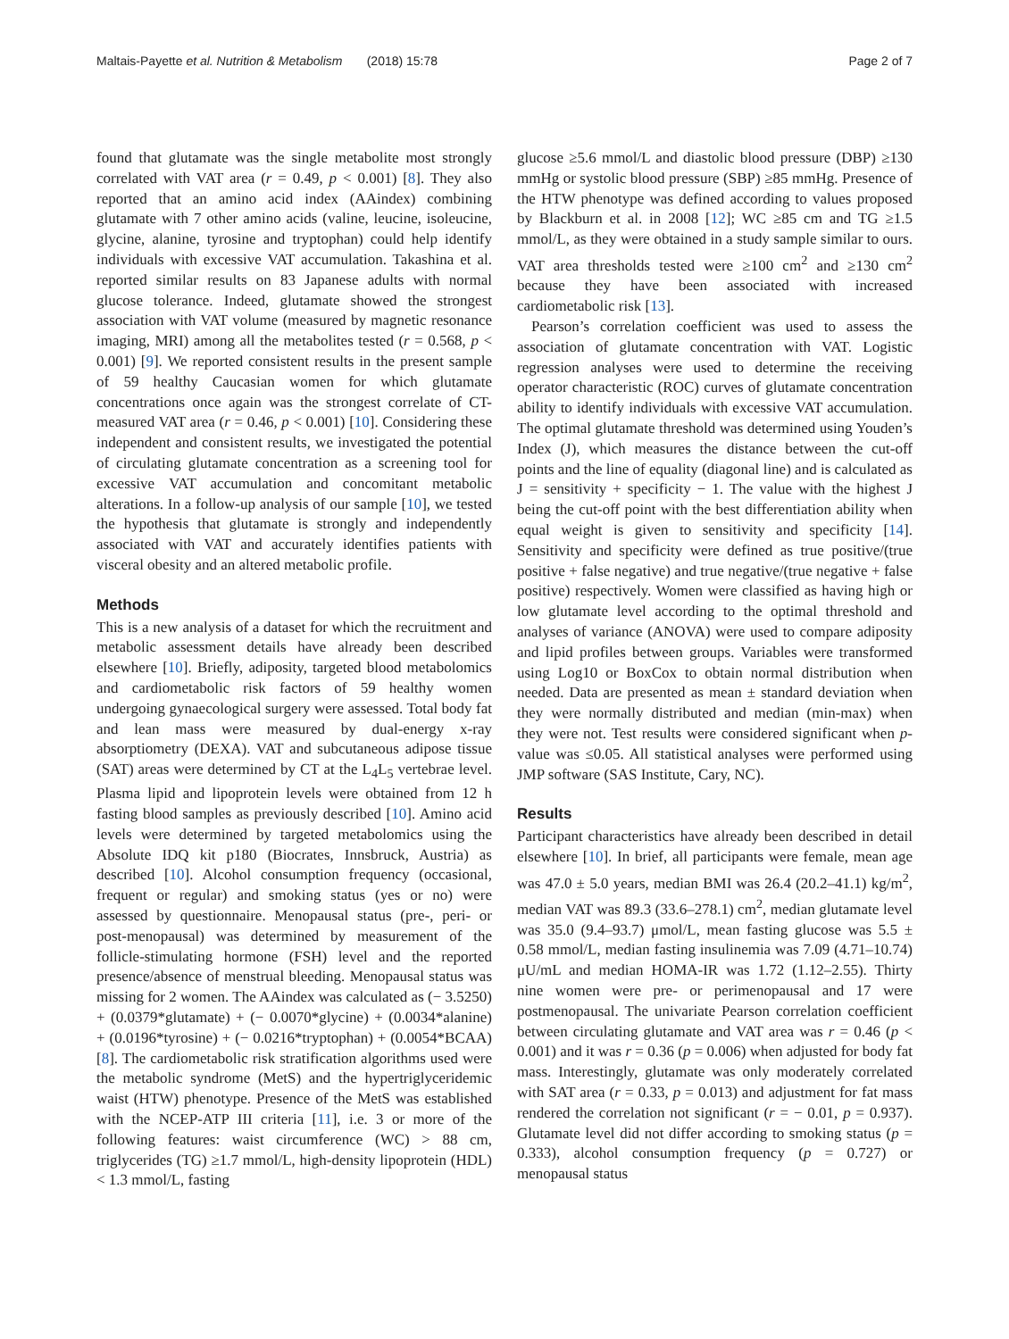Maltais-Payette et al. Nutrition & Metabolism (2018) 15:78 Page 2 of 7
found that glutamate was the single metabolite most strongly correlated with VAT area (r = 0.49, p < 0.001) [8]. They also reported that an amino acid index (AAindex) combining glutamate with 7 other amino acids (valine, leucine, isoleucine, glycine, alanine, tyrosine and tryptophan) could help identify individuals with excessive VAT accumulation. Takashina et al. reported similar results on 83 Japanese adults with normal glucose tolerance. Indeed, glutamate showed the strongest association with VAT volume (measured by magnetic resonance imaging, MRI) among all the metabolites tested (r = 0.568, p < 0.001) [9]. We reported consistent results in the present sample of 59 healthy Caucasian women for which glutamate concentrations once again was the strongest correlate of CT-measured VAT area (r = 0.46, p < 0.001) [10]. Considering these independent and consistent results, we investigated the potential of circulating glutamate concentration as a screening tool for excessive VAT accumulation and concomitant metabolic alterations. In a follow-up analysis of our sample [10], we tested the hypothesis that glutamate is strongly and independently associated with VAT and accurately identifies patients with visceral obesity and an altered metabolic profile.
Methods
This is a new analysis of a dataset for which the recruitment and metabolic assessment details have already been described elsewhere [10]. Briefly, adiposity, targeted blood metabolomics and cardiometabolic risk factors of 59 healthy women undergoing gynaecological surgery were assessed. Total body fat and lean mass were measured by dual-energy x-ray absorptiometry (DEXA). VAT and subcutaneous adipose tissue (SAT) areas were determined by CT at the L<sub>4</sub>L<sub>5</sub> vertebrae level. Plasma lipid and lipoprotein levels were obtained from 12 h fasting blood samples as previously described [10]. Amino acid levels were determined by targeted metabolomics using the Absolute IDQ kit p180 (Biocrates, Innsbruck, Austria) as described [10]. Alcohol consumption frequency (occasional, frequent or regular) and smoking status (yes or no) were assessed by questionnaire. Menopausal status (pre-, peri- or post-menopausal) was determined by measurement of the follicle-stimulating hormone (FSH) level and the reported presence/absence of menstrual bleeding. Menopausal status was missing for 2 women. The AAindex was calculated as (− 3.5250) + (0.0379*glutamate) + (− 0.0070*glycine) + (0.0034*alanine) + (0.0196*tyrosine) + (− 0.0216*tryptophan) + (0.0054*BCAA) [8]. The cardiometabolic risk stratification algorithms used were the metabolic syndrome (MetS) and the hypertriglyceridemic waist (HTW) phenotype. Presence of the MetS was established with the NCEP-ATP III criteria [11], i.e. 3 or more of the following features: waist circumference (WC) > 88 cm, triglycerides (TG) ≥1.7 mmol/L, high-density lipoprotein (HDL) < 1.3 mmol/L, fasting
glucose ≥5.6 mmol/L and diastolic blood pressure (DBP) ≥130 mmHg or systolic blood pressure (SBP) ≥85 mmHg. Presence of the HTW phenotype was defined according to values proposed by Blackburn et al. in 2008 [12]; WC ≥85 cm and TG ≥1.5 mmol/L, as they were obtained in a study sample similar to ours. VAT area thresholds tested were ≥100 cm<sup>2</sup> and ≥130 cm<sup>2</sup> because they have been associated with increased cardiometabolic risk [13].
Pearson’s correlation coefficient was used to assess the association of glutamate concentration with VAT. Logistic regression analyses were used to determine the receiving operator characteristic (ROC) curves of glutamate concentration ability to identify individuals with excessive VAT accumulation. The optimal glutamate threshold was determined using Youden’s Index (J), which measures the distance between the cut-off points and the line of equality (diagonal line) and is calculated as J = sensitivity + specificity − 1. The value with the highest J being the cut-off point with the best differentiation ability when equal weight is given to sensitivity and specificity [14]. Sensitivity and specificity were defined as true positive/(true positive + false negative) and true negative/(true negative + false positive) respectively. Women were classified as having high or low glutamate level according to the optimal threshold and analyses of variance (ANOVA) were used to compare adiposity and lipid profiles between groups. Variables were transformed using Log10 or BoxCox to obtain normal distribution when needed. Data are presented as mean ± standard deviation when they were normally distributed and median (min-max) when they were not. Test results were considered significant when p-value was ≤0.05. All statistical analyses were performed using JMP software (SAS Institute, Cary, NC).
Results
Participant characteristics have already been described in detail elsewhere [10]. In brief, all participants were female, mean age was 47.0 ± 5.0 years, median BMI was 26.4 (20.2–41.1) kg/m<sup>2</sup>, median VAT was 89.3 (33.6–278.1) cm<sup>2</sup>, median glutamate level was 35.0 (9.4–93.7) μmol/L, mean fasting glucose was 5.5 ± 0.58 mmol/L, median fasting insulinemia was 7.09 (4.71–10.74) μU/mL and median HOMA-IR was 1.72 (1.12–2.55). Thirty nine women were pre- or perimenopausal and 17 were postmenopausal. The univariate Pearson correlation coefficient between circulating glutamate and VAT area was r = 0.46 (p < 0.001) and it was r = 0.36 (p = 0.006) when adjusted for body fat mass. Interestingly, glutamate was only moderately correlated with SAT area (r = 0.33, p = 0.013) and adjustment for fat mass rendered the correlation not significant (r = − 0.01, p = 0.937). Glutamate level did not differ according to smoking status (p = 0.333), alcohol consumption frequency (p = 0.727) or menopausal status